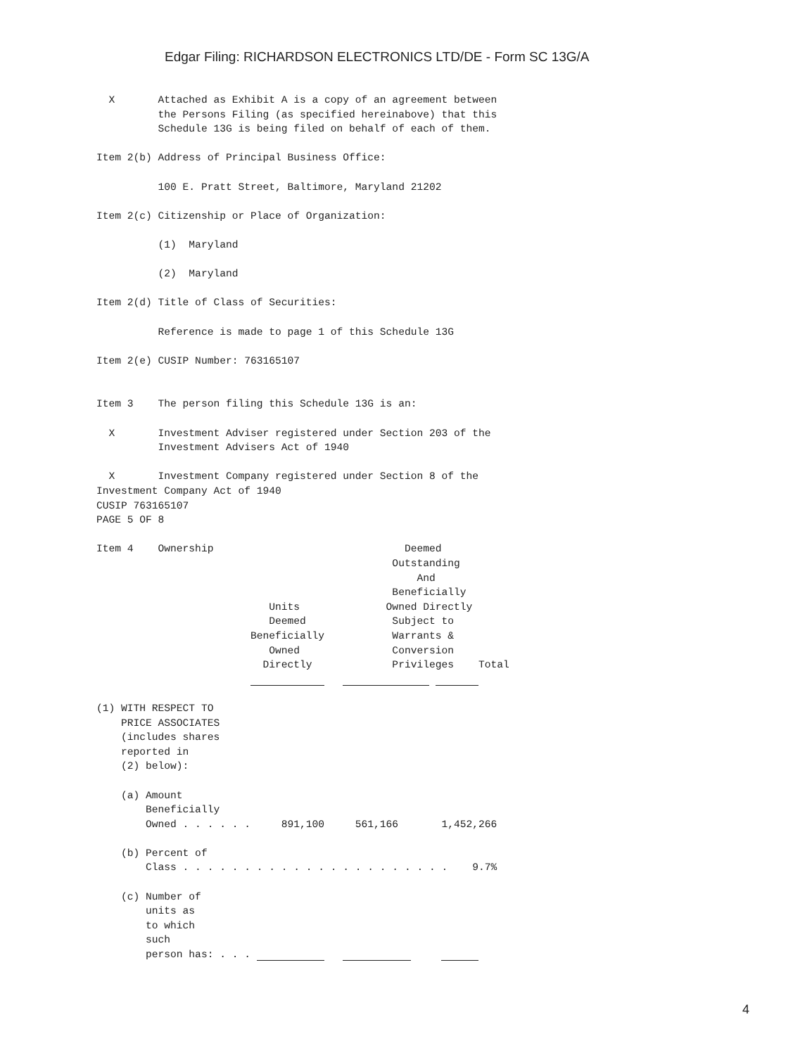Edgar Filing: RICHARDSON ELECTRONICS LTD/DE - Form SC 13G/A
  X       Attached as Exhibit A is a copy of an agreement between
          the Persons Filing (as specified hereinabove) that this
          Schedule 13G is being filed on behalf of each of them.

Item 2(b) Address of Principal Business Office:

          100 E. Pratt Street, Baltimore, Maryland 21202

Item 2(c) Citizenship or Place of Organization:

          (1)  Maryland

          (2)  Maryland

Item 2(d) Title of Class of Securities:

          Reference is made to page 1 of this Schedule 13G

Item 2(e) CUSIP Number: 763165107


Item 3    The person filing this Schedule 13G is an:

  X       Investment Adviser registered under Section 203 of the
          Investment Advisers Act of 1940

  X       Investment Company registered under Section 8 of the
Investment Company Act of 1940
CUSIP 763165107
PAGE 5 OF 8

Item 4    Ownership                               Deemed
                                                Outstanding
                                                    And
                                                Beneficially
                            Units              Owned Directly
                            Deemed              Subject to
                         Beneficially           Warrants &
                            Owned               Conversion
                           Directly             Privileges    Total
                                                              

(1) WITH RESPECT TO
    PRICE ASSOCIATES
    (includes shares
    reported in
    (2) below):

    (a) Amount
        Beneficially
        Owned . . . . . .     891,100     561,166       1,452,266

    (b) Percent of
        Class . . . . . . . . . . . . . . . . . . . . . .    9.7%

    (c) Number of
        units as
        to which
        such
        person has: . . .                                     
4